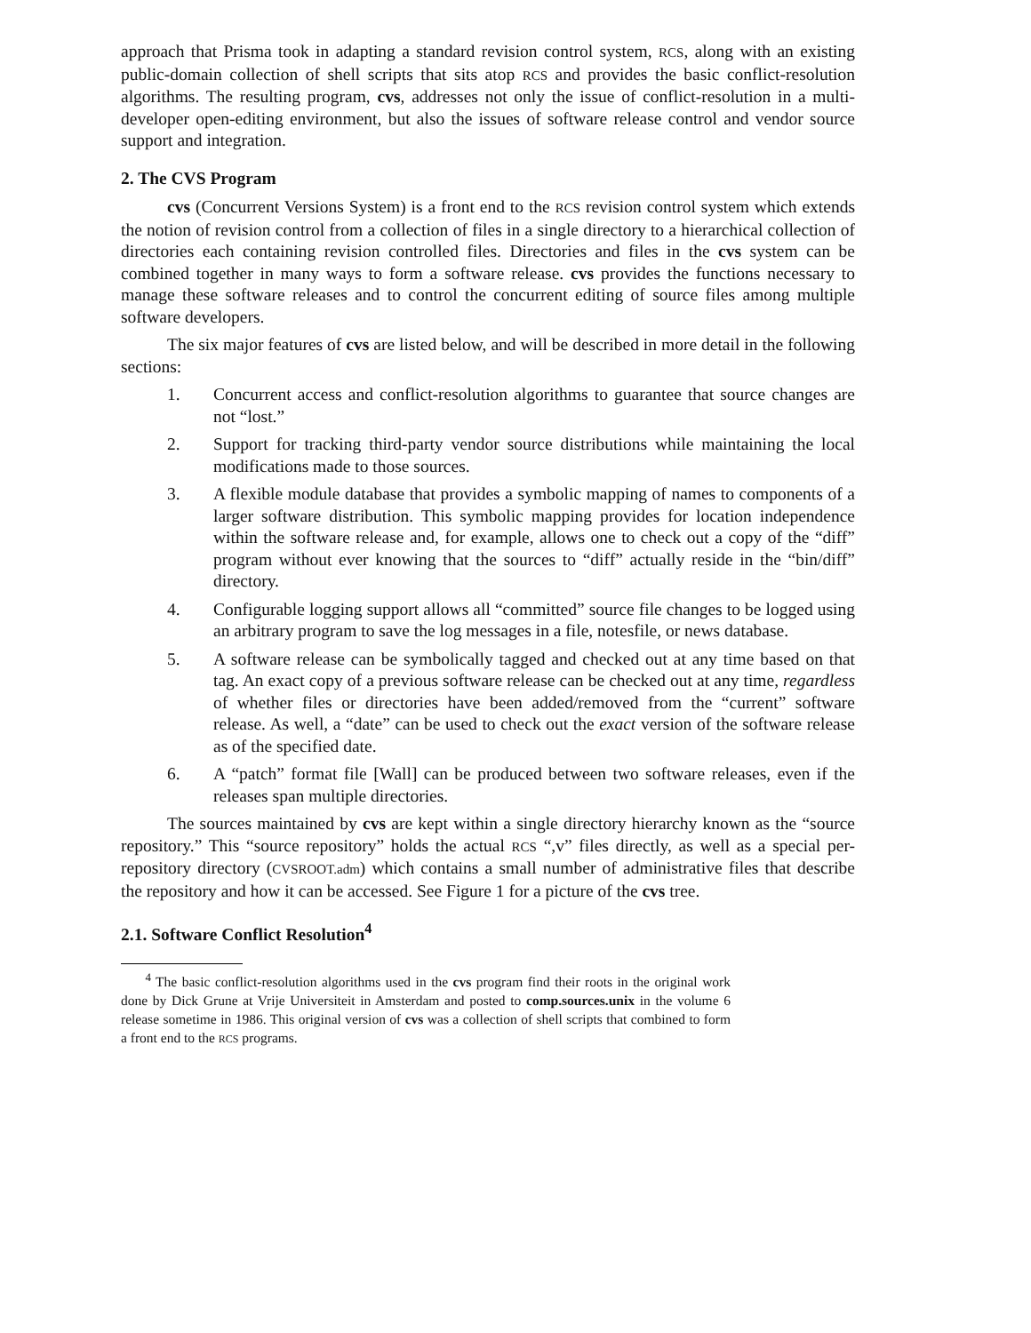approach that Prisma took in adapting a standard revision control system, RCS, along with an existing public-domain collection of shell scripts that sits atop RCS and provides the basic conflict-resolution algorithms. The resulting program, cvs, addresses not only the issue of conflict-resolution in a multi-developer open-editing environment, but also the issues of software release control and vendor source support and integration.
2. The CVS Program
cvs (Concurrent Versions System) is a front end to the RCS revision control system which extends the notion of revision control from a collection of files in a single directory to a hierarchical collection of directories each containing revision controlled files. Directories and files in the cvs system can be combined together in many ways to form a software release. cvs provides the functions necessary to manage these software releases and to control the concurrent editing of source files among multiple software developers.
The six major features of cvs are listed below, and will be described in more detail in the following sections:
1. Concurrent access and conflict-resolution algorithms to guarantee that source changes are not “lost.”
2. Support for tracking third-party vendor source distributions while maintaining the local modifications made to those sources.
3. A flexible module database that provides a symbolic mapping of names to components of a larger software distribution. This symbolic mapping provides for location independence within the software release and, for example, allows one to check out a copy of the “diff” program without ever knowing that the sources to “diff” actually reside in the “bin/diff” directory.
4. Configurable logging support allows all “committed” source file changes to be logged using an arbitrary program to save the log messages in a file, notesfile, or news database.
5. A software release can be symbolically tagged and checked out at any time based on that tag. An exact copy of a previous software release can be checked out at any time, regardless of whether files or directories have been added/removed from the “current” software release. As well, a “date” can be used to check out the exact version of the software release as of the specified date.
6. A “patch” format file [Wall] can be produced between two software releases, even if the releases span multiple directories.
The sources maintained by cvs are kept within a single directory hierarchy known as the “source repository.” This “source repository” holds the actual RCS “,v” files directly, as well as a special per-repository directory (CVSROOT.adm) which contains a small number of administrative files that describe the repository and how it can be accessed. See Figure 1 for a picture of the cvs tree.
2.1. Software Conflict Resolution<sup>4</sup>
<sup>4</sup> The basic conflict-resolution algorithms used in the cvs program find their roots in the original work done by Dick Grune at Vrije Universiteit in Amsterdam and posted to comp.sources.unix in the volume 6 release sometime in 1986. This original version of cvs was a collection of shell scripts that combined to form a front end to the RCS programs.